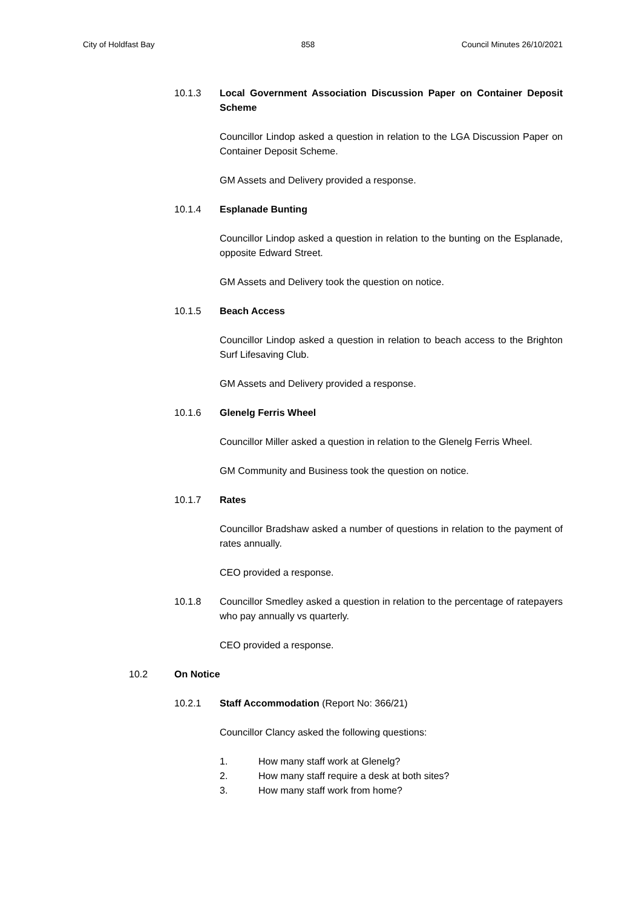City of Holdfast Bay 858 Council Minutes 26/10/2021
10.1.3 Local Government Association Discussion Paper on Container Deposit Scheme
Councillor Lindop asked a question in relation to the LGA Discussion Paper on Container Deposit Scheme.
GM Assets and Delivery provided a response.
10.1.4 Esplanade Bunting
Councillor Lindop asked a question in relation to the bunting on the Esplanade, opposite Edward Street.
GM Assets and Delivery took the question on notice.
10.1.5 Beach Access
Councillor Lindop asked a question in relation to beach access to the Brighton Surf Lifesaving Club.
GM Assets and Delivery provided a response.
10.1.6 Glenelg Ferris Wheel
Councillor Miller asked a question in relation to the Glenelg Ferris Wheel.
GM Community and Business took the question on notice.
10.1.7 Rates
Councillor Bradshaw asked a number of questions in relation to the payment of rates annually.
CEO provided a response.
10.1.8 Councillor Smedley asked a question in relation to the percentage of ratepayers who pay annually vs quarterly.
CEO provided a response.
10.2 On Notice
10.2.1 Staff Accommodation (Report No: 366/21)
Councillor Clancy asked the following questions:
1. How many staff work at Glenelg?
2. How many staff require a desk at both sites?
3. How many staff work from home?